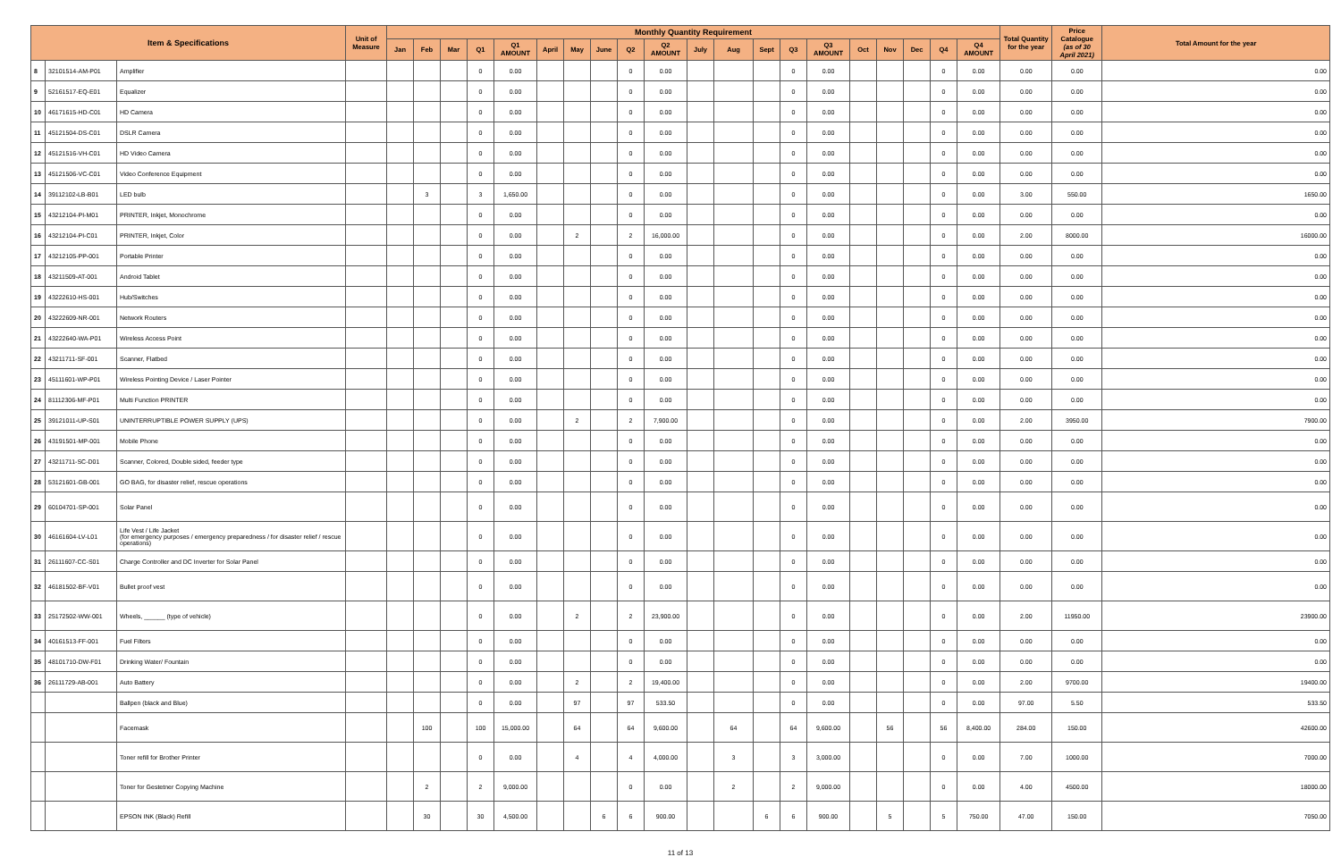| Item & Specifications | | | Unit of Measure | Monthly Quantity Requirement | | | | | | | | | | | | | | | | | | | | Total Quantity for the year | Price Catalogue (as of 30 April 2021) | Total Amount for the year |
| --- | --- | --- | --- | --- | --- | --- | --- | --- | --- | --- | --- | --- | --- | --- | --- | --- | --- | --- | --- | --- | --- | --- | --- | --- | --- | --- |
| | | | | Jan | Feb | Mar | Q1 | Q1 AMOUNT | April | May | June | Q2 | Q2 AMOUNT | July | Aug | Sept | Q3 | Q3 AMOUNT | Oct | Nov | Dec | Q4 | Q4 AMOUNT | | | |
| 8 | 32101514-AM-P01 | Amplifier | | | | | 0 | 0.00 | | | | 0 | 0.00 | | | | 0 | 0.00 | | | | 0 | 0.00 | 0.00 | 0.00 | 0.00 |
| 9 | 52161517-EQ-E01 | Equalizer | | | | | 0 | 0.00 | | | | 0 | 0.00 | | | | 0 | 0.00 | | | | 0 | 0.00 | 0.00 | 0.00 | 0.00 |
| 10 | 46171615-HD-C01 | HD Camera | | | | | 0 | 0.00 | | | | 0 | 0.00 | | | | 0 | 0.00 | | | | 0 | 0.00 | 0.00 | 0.00 | 0.00 |
| 11 | 45121504-DS-C01 | DSLR Camera | | | | | 0 | 0.00 | | | | 0 | 0.00 | | | | 0 | 0.00 | | | | 0 | 0.00 | 0.00 | 0.00 | 0.00 |
| 12 | 45121516-VH-C01 | HD Video Camera | | | | | 0 | 0.00 | | | | 0 | 0.00 | | | | 0 | 0.00 | | | | 0 | 0.00 | 0.00 | 0.00 | 0.00 |
| 13 | 45121506-VC-C01 | Video Conference Equipment | | | | | 0 | 0.00 | | | | 0 | 0.00 | | | | 0 | 0.00 | | | | 0 | 0.00 | 0.00 | 0.00 | 0.00 |
| 14 | 39112102-LB-B01 | LED bulb | | | 3 | | 3 | 1,650.00 | | | | 0 | 0.00 | | | | 0 | 0.00 | | | | 0 | 0.00 | 3.00 | 550.00 | 1650.00 |
| 15 | 43212104-PI-M01 | PRINTER, Inkjet, Monochrome | | | | | 0 | 0.00 | | | | 0 | 0.00 | | | | 0 | 0.00 | | | | 0 | 0.00 | 0.00 | 0.00 | 0.00 |
| 16 | 43212104-PI-C01 | PRINTER, Inkjet, Color | | | | | 0 | 0.00 | | 2 | | 2 | 16,000.00 | | | | 0 | 0.00 | | | | 0 | 0.00 | 2.00 | 8000.00 | 16000.00 |
| 17 | 43212105-PP-001 | Portable Printer | | | | | 0 | 0.00 | | | | 0 | 0.00 | | | | 0 | 0.00 | | | | 0 | 0.00 | 0.00 | 0.00 | 0.00 |
| 18 | 43211509-AT-001 | Android Tablet | | | | | 0 | 0.00 | | | | 0 | 0.00 | | | | 0 | 0.00 | | | | 0 | 0.00 | 0.00 | 0.00 | 0.00 |
| 19 | 43222610-HS-001 | Hub/Switches | | | | | 0 | 0.00 | | | | 0 | 0.00 | | | | 0 | 0.00 | | | | 0 | 0.00 | 0.00 | 0.00 | 0.00 |
| 20 | 43222609-NR-001 | Network Routers | | | | | 0 | 0.00 | | | | 0 | 0.00 | | | | 0 | 0.00 | | | | 0 | 0.00 | 0.00 | 0.00 | 0.00 |
| 21 | 43222640-WA-P01 | Wireless Access Point | | | | | 0 | 0.00 | | | | 0 | 0.00 | | | | 0 | 0.00 | | | | 0 | 0.00 | 0.00 | 0.00 | 0.00 |
| 22 | 43211711-SF-001 | Scanner, Flatbed | | | | | 0 | 0.00 | | | | 0 | 0.00 | | | | 0 | 0.00 | | | | 0 | 0.00 | 0.00 | 0.00 | 0.00 |
| 23 | 45111601-WP-P01 | Wireless Pointing Device / Laser Pointer | | | | | 0 | 0.00 | | | | 0 | 0.00 | | | | 0 | 0.00 | | | | 0 | 0.00 | 0.00 | 0.00 | 0.00 |
| 24 | 81112306-MF-P01 | Multi Function PRINTER | | | | | 0 | 0.00 | | | | 0 | 0.00 | | | | 0 | 0.00 | | | | 0 | 0.00 | 0.00 | 0.00 | 0.00 |
| 25 | 39121011-UP-S01 | UNINTERRUPTIBLE POWER SUPPLY (UPS) | | | | | 0 | 0.00 | | 2 | | 2 | 7,900.00 | | | | 0 | 0.00 | | | | 0 | 0.00 | 2.00 | 3950.00 | 7900.00 |
| 26 | 43191501-MP-001 | Mobile Phone | | | | | 0 | 0.00 | | | | 0 | 0.00 | | | | 0 | 0.00 | | | | 0 | 0.00 | 0.00 | 0.00 | 0.00 |
| 27 | 43211711-SC-D01 | Scanner, Colored, Double sided, feeder type | | | | | 0 | 0.00 | | | | 0 | 0.00 | | | | 0 | 0.00 | | | | 0 | 0.00 | 0.00 | 0.00 | 0.00 |
| 28 | 53121601-GB-001 | GO BAG, for disaster relief, rescue operations | | | | | 0 | 0.00 | | | | 0 | 0.00 | | | | 0 | 0.00 | | | | 0 | 0.00 | 0.00 | 0.00 | 0.00 |
| 29 | 60104701-SP-001 | Solar Panel | | | | | 0 | 0.00 | | | | 0 | 0.00 | | | | 0 | 0.00 | | | | 0 | 0.00 | 0.00 | 0.00 | 0.00 |
| 30 | 46161604-LV-L01 | Life Vest / Life Jacket (for emergency purposes / emergency preparedness / for disaster relief / rescue operations) | | | | | 0 | 0.00 | | | | 0 | 0.00 | | | | 0 | 0.00 | | | | 0 | 0.00 | 0.00 | 0.00 | 0.00 |
| 31 | 26111607-CC-S01 | Charge Controller and DC Inverter for Solar Panel | | | | | 0 | 0.00 | | | | 0 | 0.00 | | | | 0 | 0.00 | | | | 0 | 0.00 | 0.00 | 0.00 | 0.00 |
| 32 | 46181502-BF-V01 | Bullet proof vest | | | | | 0 | 0.00 | | | | 0 | 0.00 | | | | 0 | 0.00 | | | | 0 | 0.00 | 0.00 | 0.00 | 0.00 |
| 33 | 25172502-WW-001 | Wheels, ______ (type of vehicle) | | | | | 0 | 0.00 | | 2 | | 2 | 23,900.00 | | | | 0 | 0.00 | | | | 0 | 0.00 | 2.00 | 11950.00 | 23900.00 |
| 34 | 40161513-FF-001 | Fuel Filters | | | | | 0 | 0.00 | | | | 0 | 0.00 | | | | 0 | 0.00 | | | | 0 | 0.00 | 0.00 | 0.00 | 0.00 |
| 35 | 48101710-DW-F01 | Drinking Water/ Fountain | | | | | 0 | 0.00 | | | | 0 | 0.00 | | | | 0 | 0.00 | | | | 0 | 0.00 | 0.00 | 0.00 | 0.00 |
| 36 | 26111729-AB-001 | Auto Battery | | | | | 0 | 0.00 | | 2 | | 2 | 19,400.00 | | | | 0 | 0.00 | | | | 0 | 0.00 | 2.00 | 9700.00 | 19400.00 |
| | | Ballpen (black and Blue) | | | | | 0 | 0.00 | | 97 | | 97 | 533.50 | | | | 0 | 0.00 | | | | 0 | 0.00 | 97.00 | 5.50 | 533.50 |
| | | Facemask | | | 100 | | 100 | 15,000.00 | | 64 | | 64 | 9,600.00 | | 64 | | 64 | 9,600.00 | | 56 | | 56 | 8,400.00 | 284.00 | 150.00 | 42600.00 |
| | | Toner refill for Brother Printer | | | | | 0 | 0.00 | | 4 | | 4 | 4,000.00 | | 3 | | 3 | 3,000.00 | | | | 0 | 0.00 | 7.00 | 1000.00 | 7000.00 |
| | | Toner for Gestetner Copying Machine | | | 2 | | 2 | 9,000.00 | | | | 0 | 0.00 | | 2 | | 2 | 9,000.00 | | | | 0 | 0.00 | 4.00 | 4500.00 | 18000.00 |
| | | EPSON INK (Black) Refill | | | 30 | | 30 | 4,500.00 | | | 6 | 6 | 900.00 | | | 6 | 6 | 900.00 | | 5 | | 5 | 750.00 | 47.00 | 150.00 | 7050.00 |
11 of 13